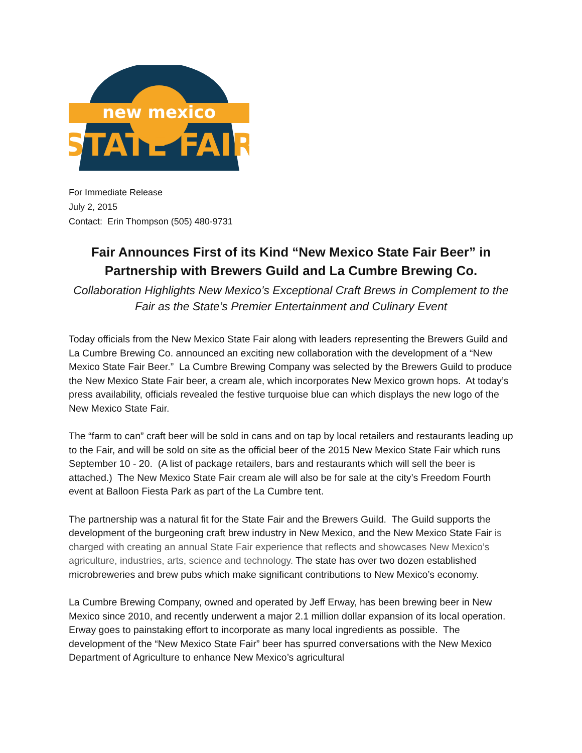new mexico
STATE FAIR
For Immediate Release
July 2, 2015
Contact: Erin Thompson (505) 480-9731
Fair Announces First of its Kind “New Mexico State Fair Beer” in Partnership with Brewers Guild and La Cumbre Brewing Co.
Collaboration Highlights New Mexico’s Exceptional Craft Brews in Complement to the Fair as the State’s Premier Entertainment and Culinary Event
Today officials from the New Mexico State Fair along with leaders representing the Brewers Guild and La Cumbre Brewing Co. announced an exciting new collaboration with the development of a “New Mexico State Fair Beer.” La Cumbre Brewing Company was selected by the Brewers Guild to produce the New Mexico State Fair beer, a cream ale, which incorporates New Mexico grown hops. At today’s press availability, officials revealed the festive turquoise blue can which displays the new logo of the New Mexico State Fair.
The “farm to can” craft beer will be sold in cans and on tap by local retailers and restaurants leading up to the Fair, and will be sold on site as the official beer of the 2015 New Mexico State Fair which runs September 10 - 20. (A list of package retailers, bars and restaurants which will sell the beer is attached.) The New Mexico State Fair cream ale will also be for sale at the city’s Freedom Fourth event at Balloon Fiesta Park as part of the La Cumbre tent.
The partnership was a natural fit for the State Fair and the Brewers Guild. The Guild supports the development of the burgeoning craft brew industry in New Mexico, and the New Mexico State Fair is charged with creating an annual State Fair experience that reflects and showcases New Mexico’s agriculture, industries, arts, science and technology. The state has over two dozen established microbreweries and brew pubs which make significant contributions to New Mexico’s economy.
La Cumbre Brewing Company, owned and operated by Jeff Erway, has been brewing beer in New Mexico since 2010, and recently underwent a major 2.1 million dollar expansion of its local operation. Erway goes to painstaking effort to incorporate as many local ingredients as possible. The development of the “New Mexico State Fair” beer has spurred conversations with the New Mexico Department of Agriculture to enhance New Mexico’s agricultural